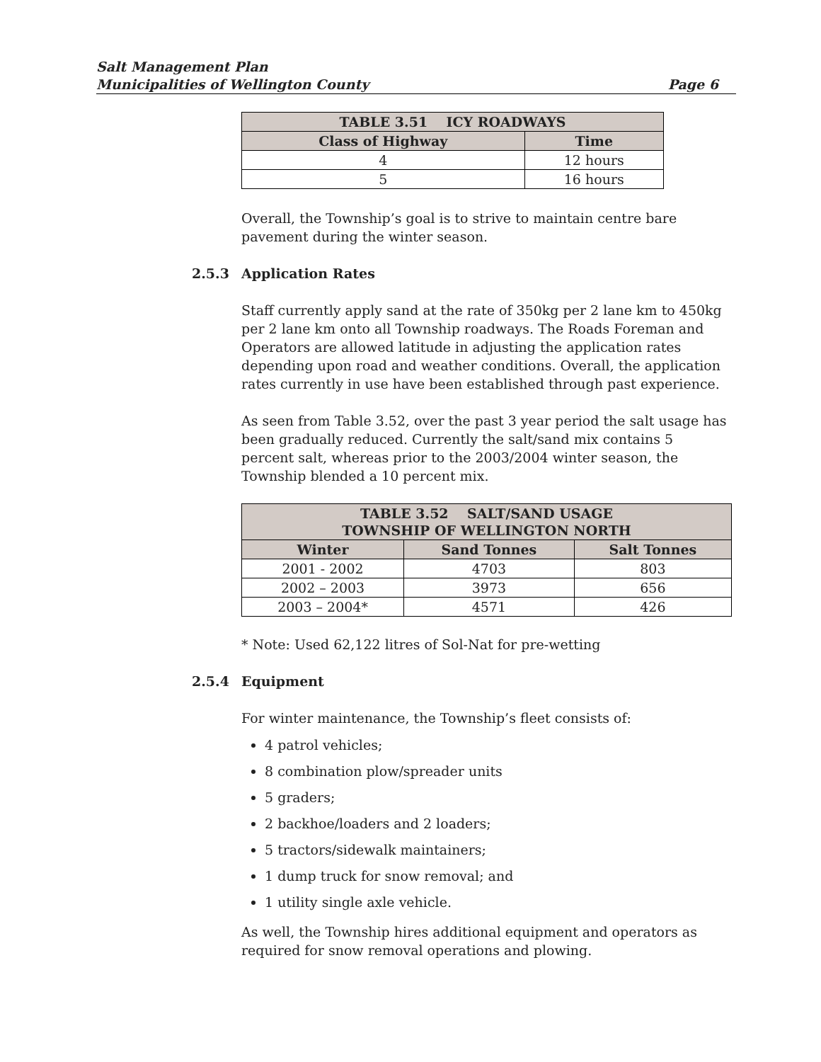Salt Management Plan
Municipalities of Wellington County Page 6
| TABLE 3.51 ICY ROADWAYS | |
| --- | --- |
| Class of Highway | Time |
| 4 | 12 hours |
| 5 | 16 hours |
Overall, the Township’s goal is to strive to maintain centre bare pavement during the winter season.
2.5.3 Application Rates
Staff currently apply sand at the rate of 350kg per 2 lane km to 450kg per 2 lane km onto all Township roadways. The Roads Foreman and Operators are allowed latitude in adjusting the application rates depending upon road and weather conditions. Overall, the application rates currently in use have been established through past experience.
As seen from Table 3.52, over the past 3 year period the salt usage has been gradually reduced. Currently the salt/sand mix contains 5 percent salt, whereas prior to the 2003/2004 winter season, the Township blended a 10 percent mix.
| TABLE 3.52 SALT/SAND USAGE TOWNSHIP OF WELLINGTON NORTH | | |
| --- | --- | --- |
| Winter | Sand Tonnes | Salt Tonnes |
| 2001 - 2002 | 4703 | 803 |
| 2002 – 2003 | 3973 | 656 |
| 2003 – 2004* | 4571 | 426 |
* Note: Used 62,122 litres of Sol-Nat for pre-wetting
2.5.4 Equipment
For winter maintenance, the Township’s fleet consists of:
4 patrol vehicles;
8 combination plow/spreader units
5 graders;
2 backhoe/loaders and 2 loaders;
5 tractors/sidewalk maintainers;
1 dump truck for snow removal; and
1 utility single axle vehicle.
As well, the Township hires additional equipment and operators as required for snow removal operations and plowing.